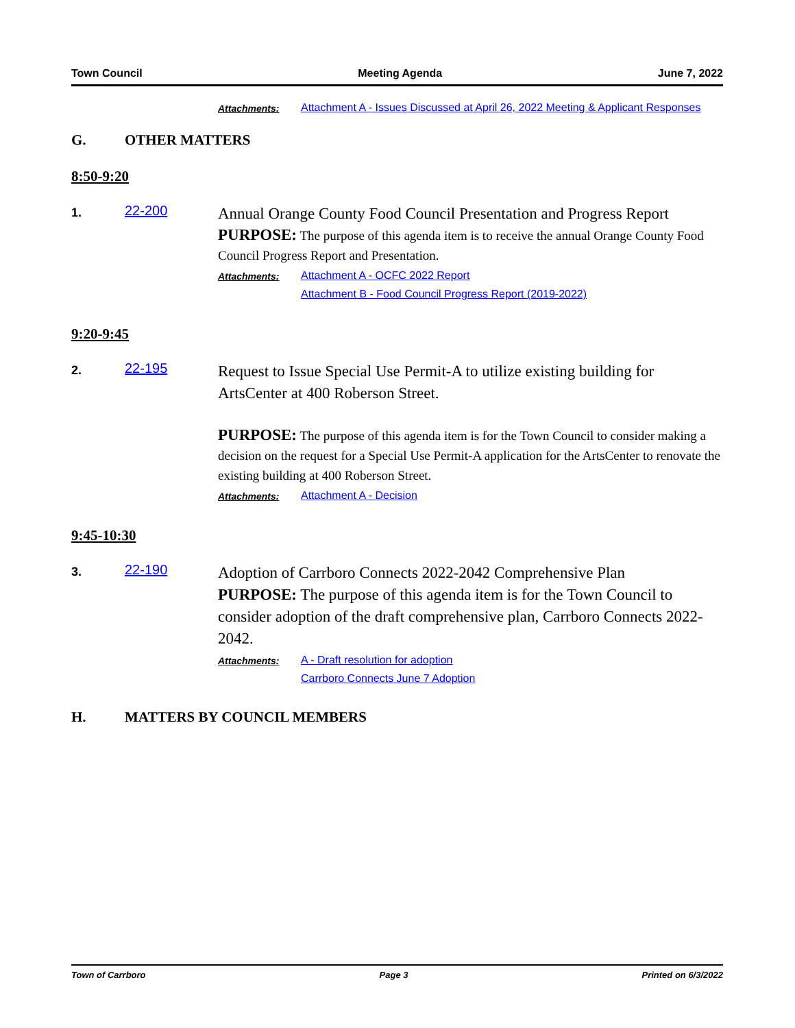Town Council Meeting Agenda June 7, 2022
Attachments: Attachment A - Issues Discussed at April 26, 2022 Meeting & Applicant Responses
G. OTHER MATTERS
8:50-9:20
1.
22-200
Annual Orange County Food Council Presentation and Progress Report
PURPOSE: The purpose of this agenda item is to receive the annual Orange County Food Council Progress Report and Presentation.
Attachments: Attachment A - OCFC 2022 Report
Attachment B - Food Council Progress Report (2019-2022)
9:20-9:45
2.
22-195
Request to Issue Special Use Permit-A to utilize existing building for ArtsCenter at 400 Roberson Street.
PURPOSE: The purpose of this agenda item is for the Town Council to consider making a decision on the request for a Special Use Permit-A application for the ArtsCenter to renovate the existing building at 400 Roberson Street.
Attachments: Attachment A - Decision
9:45-10:30
3.
22-190
Adoption of Carrboro Connects 2022-2042 Comprehensive Plan
PURPOSE: The purpose of this agenda item is for the Town Council to consider adoption of the draft comprehensive plan, Carrboro Connects 2022-2042.
Attachments: A - Draft resolution for adoption
Carrboro Connects June 7 Adoption
H. MATTERS BY COUNCIL MEMBERS
Town of Carrboro Page 3 Printed on 6/3/2022